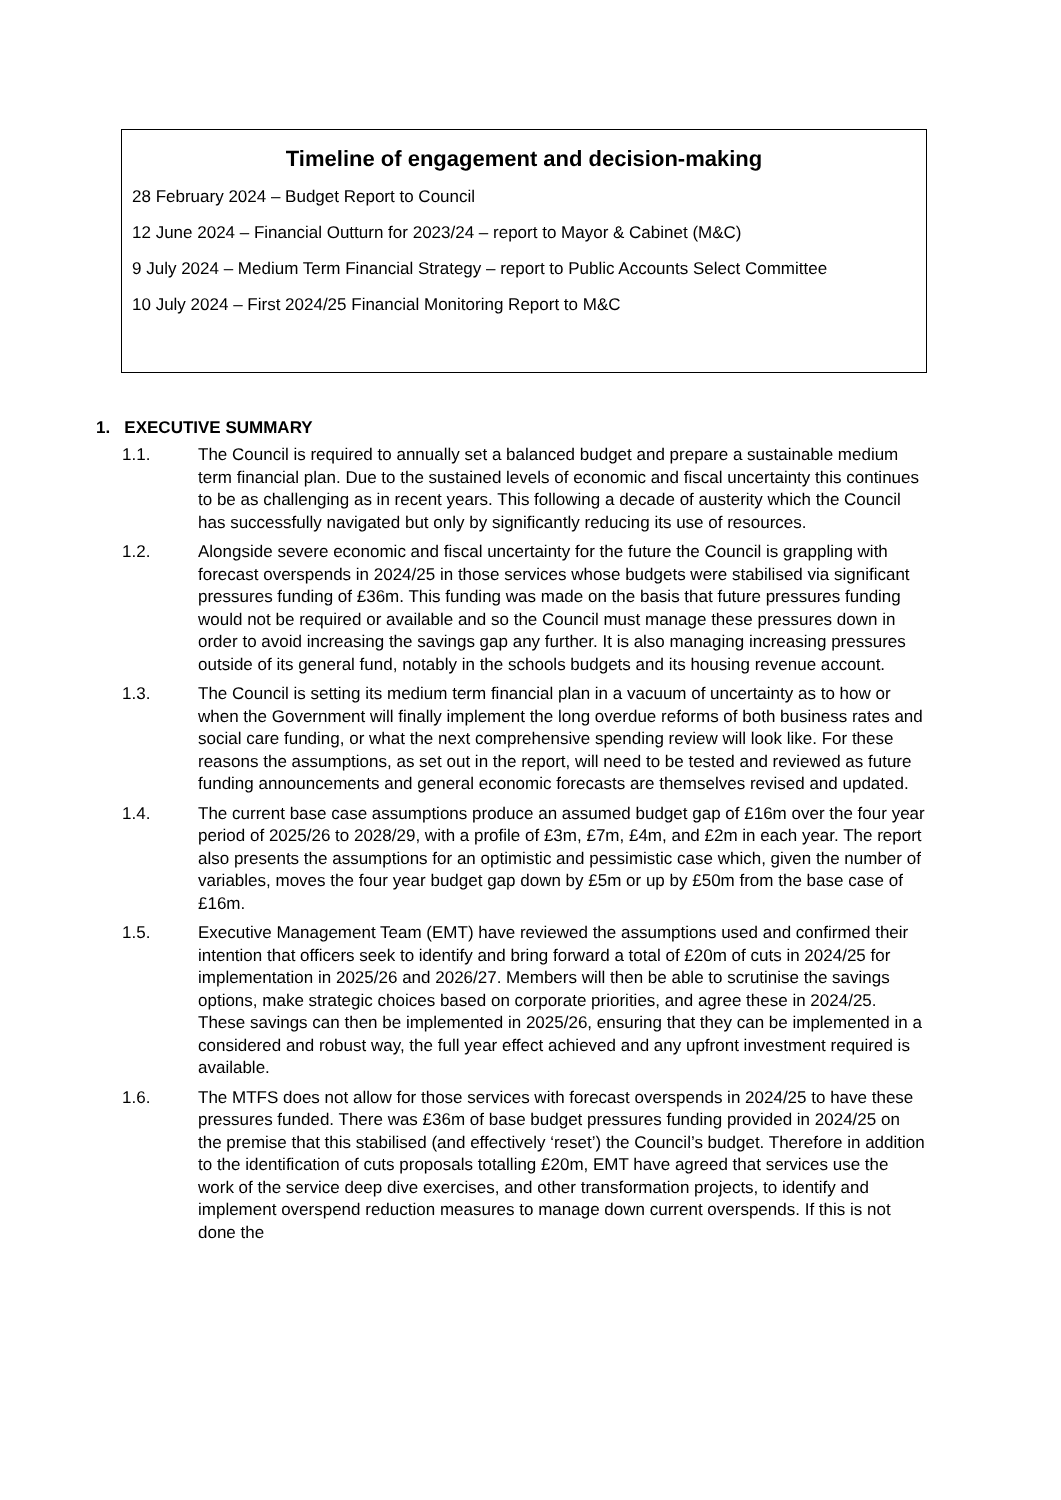Timeline of engagement and decision-making
28 February 2024 – Budget Report to Council
12 June 2024 – Financial Outturn for 2023/24 – report to Mayor & Cabinet (M&C)
9 July 2024 – Medium Term Financial Strategy – report to Public Accounts Select Committee
10 July 2024 – First 2024/25 Financial Monitoring Report to M&C
1. EXECUTIVE SUMMARY
1.1. The Council is required to annually set a balanced budget and prepare a sustainable medium term financial plan. Due to the sustained levels of economic and fiscal uncertainty this continues to be as challenging as in recent years. This following a decade of austerity which the Council has successfully navigated but only by significantly reducing its use of resources.
1.2. Alongside severe economic and fiscal uncertainty for the future the Council is grappling with forecast overspends in 2024/25 in those services whose budgets were stabilised via significant pressures funding of £36m. This funding was made on the basis that future pressures funding would not be required or available and so the Council must manage these pressures down in order to avoid increasing the savings gap any further. It is also managing increasing pressures outside of its general fund, notably in the schools budgets and its housing revenue account.
1.3. The Council is setting its medium term financial plan in a vacuum of uncertainty as to how or when the Government will finally implement the long overdue reforms of both business rates and social care funding, or what the next comprehensive spending review will look like. For these reasons the assumptions, as set out in the report, will need to be tested and reviewed as future funding announcements and general economic forecasts are themselves revised and updated.
1.4. The current base case assumptions produce an assumed budget gap of £16m over the four year period of 2025/26 to 2028/29, with a profile of £3m, £7m, £4m, and £2m in each year. The report also presents the assumptions for an optimistic and pessimistic case which, given the number of variables, moves the four year budget gap down by £5m or up by £50m from the base case of £16m.
1.5. Executive Management Team (EMT) have reviewed the assumptions used and confirmed their intention that officers seek to identify and bring forward a total of £20m of cuts in 2024/25 for implementation in 2025/26 and 2026/27. Members will then be able to scrutinise the savings options, make strategic choices based on corporate priorities, and agree these in 2024/25. These savings can then be implemented in 2025/26, ensuring that they can be implemented in a considered and robust way, the full year effect achieved and any upfront investment required is available.
1.6. The MTFS does not allow for those services with forecast overspends in 2024/25 to have these pressures funded. There was £36m of base budget pressures funding provided in 2024/25 on the premise that this stabilised (and effectively ‘reset’) the Council’s budget. Therefore in addition to the identification of cuts proposals totalling £20m, EMT have agreed that services use the work of the service deep dive exercises, and other transformation projects, to identify and implement overspend reduction measures to manage down current overspends. If this is not done the